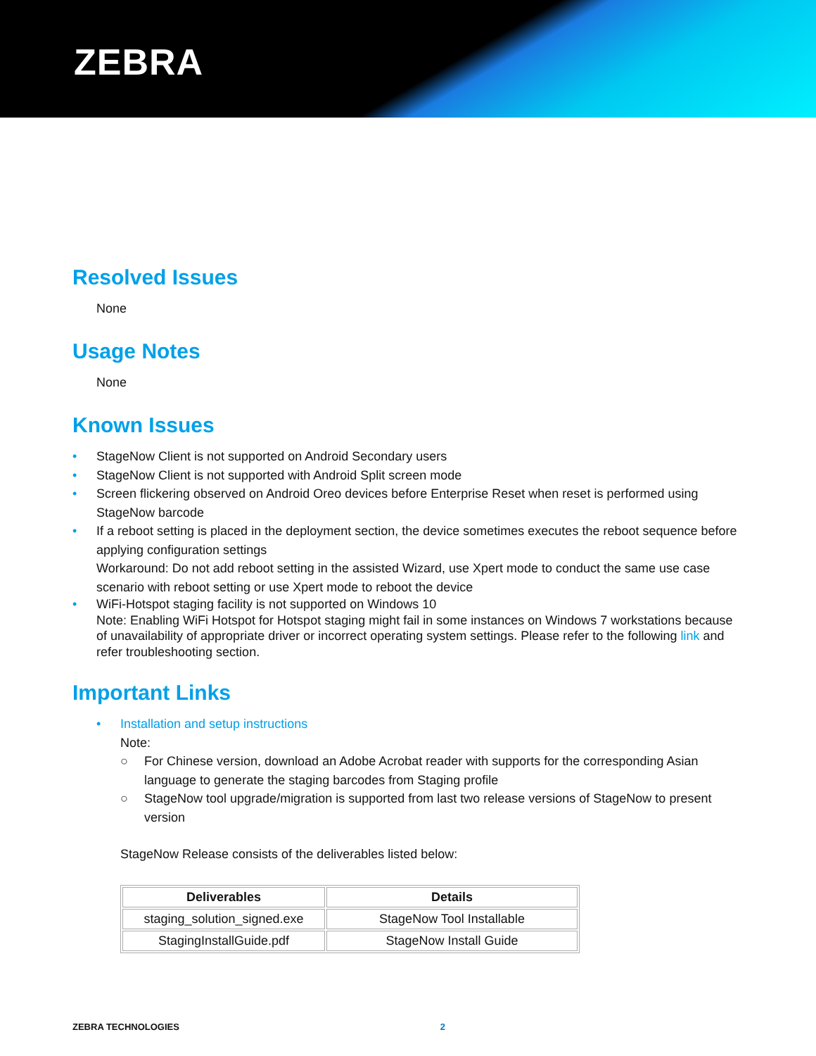ZEBRA
Resolved Issues
None
Usage Notes
None
Known Issues
• StageNow Client is not supported on Android Secondary users
• StageNow Client is not supported with Android Split screen mode
• Screen flickering observed on Android Oreo devices before Enterprise Reset when reset is performed using StageNow barcode
• If a reboot setting is placed in the deployment section, the device sometimes executes the reboot sequence before applying configuration settings
Workaround: Do not add reboot setting in the assisted Wizard, use Xpert mode to conduct the same use case scenario with reboot setting or use Xpert mode to reboot the device
• WiFi-Hotspot staging facility is not supported on Windows 10
Note: Enabling WiFi Hotspot for Hotspot staging might fail in some instances on Windows 7 workstations because of unavailability of appropriate driver or incorrect operating system settings. Please refer to the following link and refer troubleshooting section.
Important Links
• Installation and setup instructions
Note:
○ For Chinese version, download an Adobe Acrobat reader with supports for the corresponding Asian language to generate the staging barcodes from Staging profile
○ StageNow tool upgrade/migration is supported from last two release versions of StageNow to present version
StageNow Release consists of the deliverables listed below:
| Deliverables | Details |
| --- | --- |
| staging_solution_signed.exe | StageNow Tool Installable |
| StagingInstallGuide.pdf | StageNow Install Guide |
ZEBRA TECHNOLOGIES 2